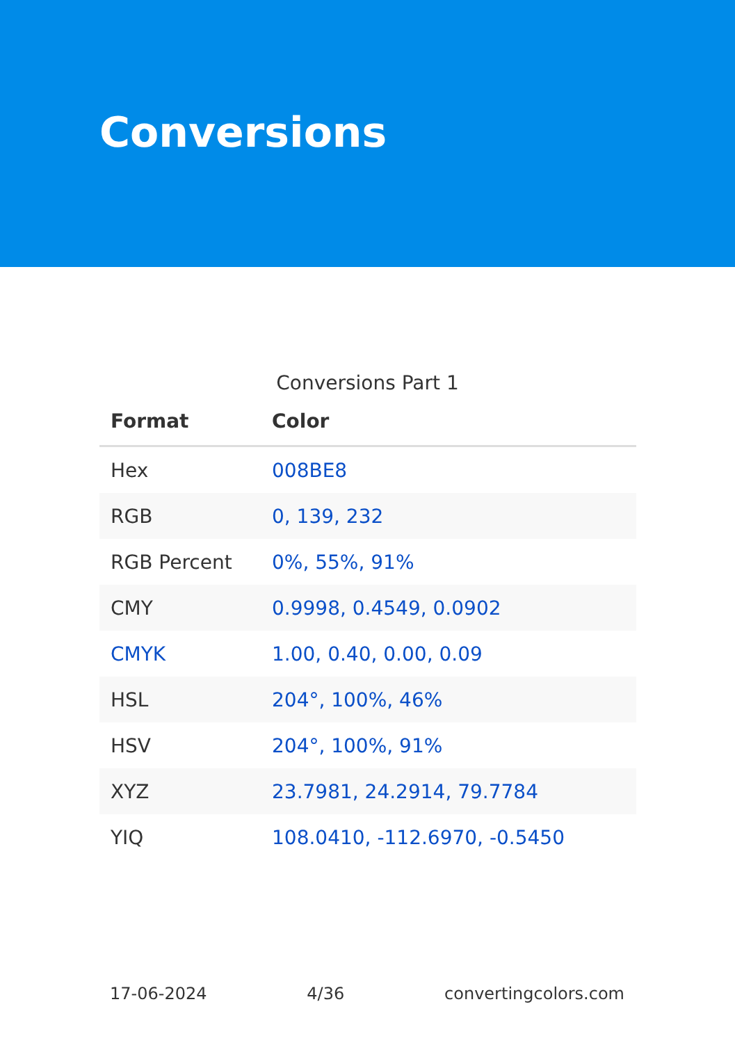Conversions
Conversions Part 1
| Format | Color |
| --- | --- |
| Hex | 008BE8 |
| RGB | 0, 139, 232 |
| RGB Percent | 0%, 55%, 91% |
| CMY | 0.9998, 0.4549, 0.0902 |
| CMYK | 1.00, 0.40, 0.00, 0.09 |
| HSL | 204°, 100%, 46% |
| HSV | 204°, 100%, 91% |
| XYZ | 23.7981, 24.2914, 79.7784 |
| YIQ | 108.0410, -112.6970, -0.5450 |
17-06-2024 4/36 convertingcolors.com